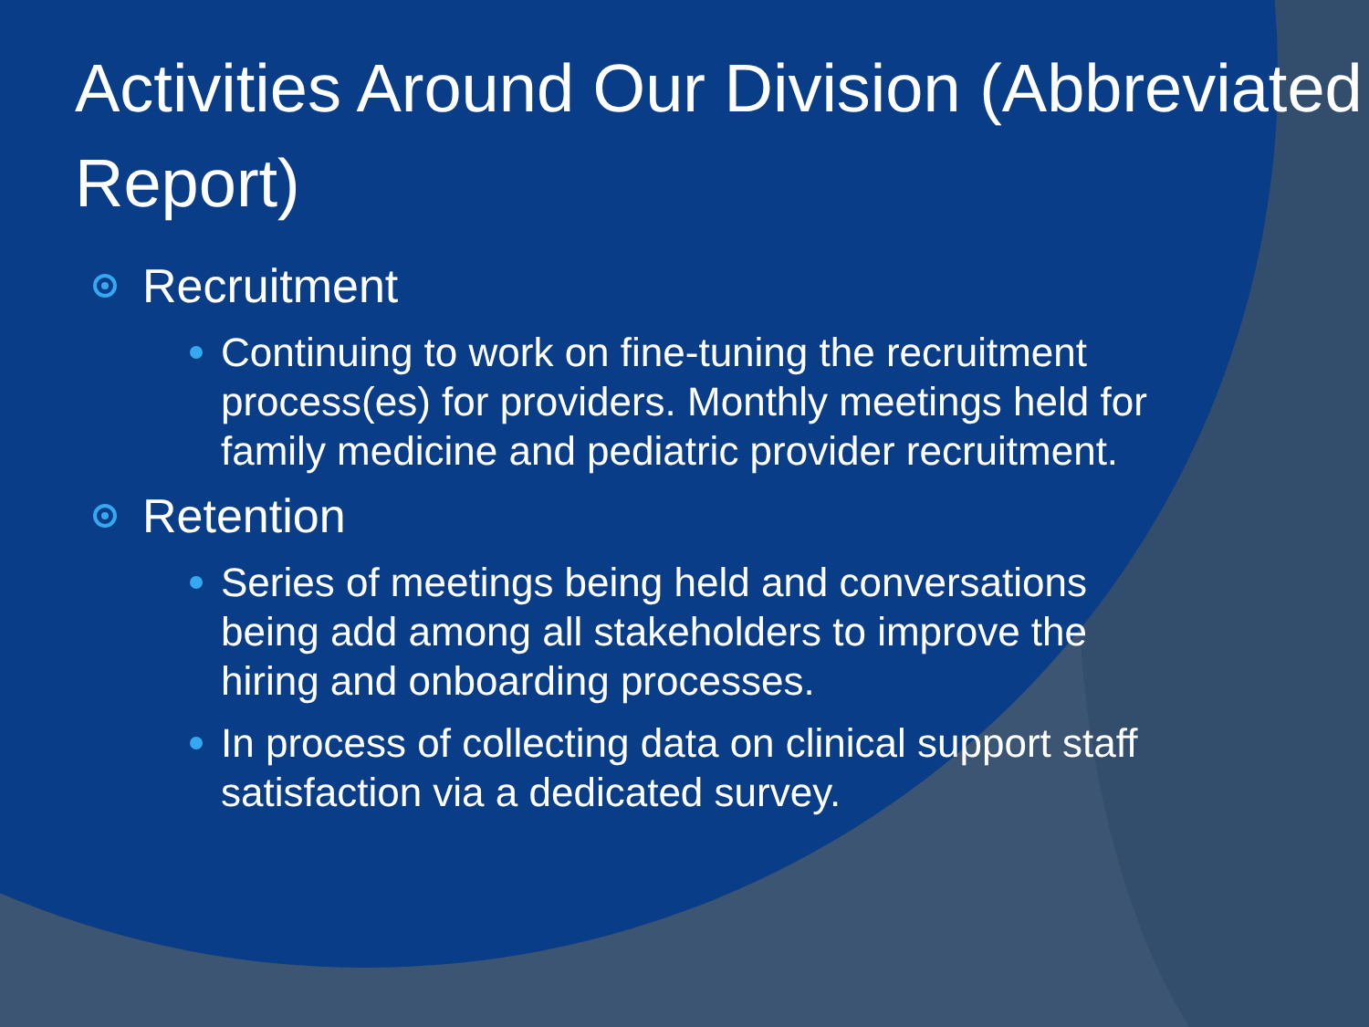Activities Around Our Division (Abbreviated Report)
Recruitment
Continuing to work on fine-tuning the recruitment process(es) for providers. Monthly meetings held for family medicine and pediatric provider recruitment.
Retention
Series of meetings being held and conversations being add among all stakeholders to improve the hiring and onboarding processes.
In process of collecting data on clinical support staff satisfaction via a dedicated survey.